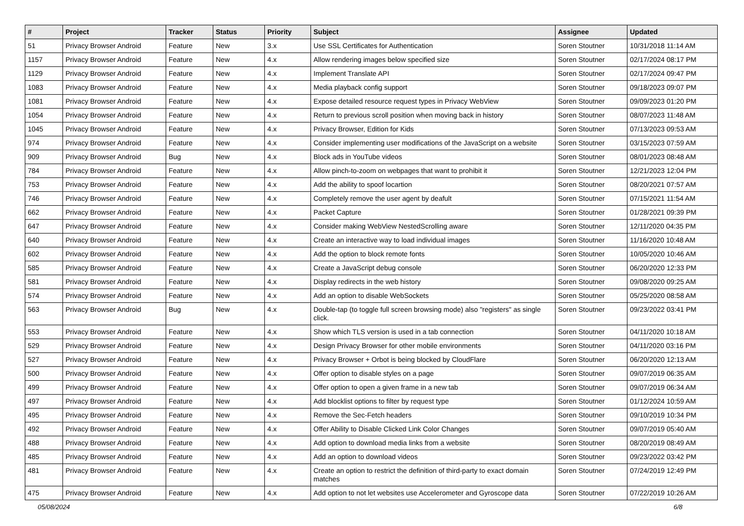| # | Project | Tracker | Status | Priority | Subject | Assignee | Updated |
| --- | --- | --- | --- | --- | --- | --- | --- |
| 51 | Privacy Browser Android | Feature | New | 3.x | Use SSL Certificates for Authentication | Soren Stoutner | 10/31/2018 11:14 AM |
| 1157 | Privacy Browser Android | Feature | New | 4.x | Allow rendering images below specified size | Soren Stoutner | 02/17/2024 08:17 PM |
| 1129 | Privacy Browser Android | Feature | New | 4.x | Implement Translate API | Soren Stoutner | 02/17/2024 09:47 PM |
| 1083 | Privacy Browser Android | Feature | New | 4.x | Media playback config support | Soren Stoutner | 09/18/2023 09:07 PM |
| 1081 | Privacy Browser Android | Feature | New | 4.x | Expose detailed resource request types in Privacy WebView | Soren Stoutner | 09/09/2023 01:20 PM |
| 1054 | Privacy Browser Android | Feature | New | 4.x | Return to previous scroll position when moving back in history | Soren Stoutner | 08/07/2023 11:48 AM |
| 1045 | Privacy Browser Android | Feature | New | 4.x | Privacy Browser, Edition for Kids | Soren Stoutner | 07/13/2023 09:53 AM |
| 974 | Privacy Browser Android | Feature | New | 4.x | Consider implementing user modifications of the JavaScript on a website | Soren Stoutner | 03/15/2023 07:59 AM |
| 909 | Privacy Browser Android | Bug | New | 4.x | Block ads in YouTube videos | Soren Stoutner | 08/01/2023 08:48 AM |
| 784 | Privacy Browser Android | Feature | New | 4.x | Allow pinch-to-zoom on webpages that want to prohibit it | Soren Stoutner | 12/21/2023 12:04 PM |
| 753 | Privacy Browser Android | Feature | New | 4.x | Add the ability to spoof locartion | Soren Stoutner | 08/20/2021 07:57 AM |
| 746 | Privacy Browser Android | Feature | New | 4.x | Completely remove the user agent by deafult | Soren Stoutner | 07/15/2021 11:54 AM |
| 662 | Privacy Browser Android | Feature | New | 4.x | Packet Capture | Soren Stoutner | 01/28/2021 09:39 PM |
| 647 | Privacy Browser Android | Feature | New | 4.x | Consider making WebView NestedScrolling aware | Soren Stoutner | 12/11/2020 04:35 PM |
| 640 | Privacy Browser Android | Feature | New | 4.x | Create an interactive way to load individual images | Soren Stoutner | 11/16/2020 10:48 AM |
| 602 | Privacy Browser Android | Feature | New | 4.x | Add the option to block remote fonts | Soren Stoutner | 10/05/2020 10:46 AM |
| 585 | Privacy Browser Android | Feature | New | 4.x | Create a JavaScript debug console | Soren Stoutner | 06/20/2020 12:33 PM |
| 581 | Privacy Browser Android | Feature | New | 4.x | Display redirects in the web history | Soren Stoutner | 09/08/2020 09:25 AM |
| 574 | Privacy Browser Android | Feature | New | 4.x | Add an option to disable WebSockets | Soren Stoutner | 05/25/2020 08:58 AM |
| 563 | Privacy Browser Android | Bug | New | 4.x | Double-tap (to toggle full screen browsing mode) also "registers" as single click. | Soren Stoutner | 09/23/2022 03:41 PM |
| 553 | Privacy Browser Android | Feature | New | 4.x | Show which TLS version is used in a tab connection | Soren Stoutner | 04/11/2020 10:18 AM |
| 529 | Privacy Browser Android | Feature | New | 4.x | Design Privacy Browser for other mobile environments | Soren Stoutner | 04/11/2020 03:16 PM |
| 527 | Privacy Browser Android | Feature | New | 4.x | Privacy Browser + Orbot is being blocked by CloudFlare | Soren Stoutner | 06/20/2020 12:13 AM |
| 500 | Privacy Browser Android | Feature | New | 4.x | Offer option to disable styles on a page | Soren Stoutner | 09/07/2019 06:35 AM |
| 499 | Privacy Browser Android | Feature | New | 4.x | Offer option to open a given frame in a new tab | Soren Stoutner | 09/07/2019 06:34 AM |
| 497 | Privacy Browser Android | Feature | New | 4.x | Add blocklist options to filter by request type | Soren Stoutner | 01/12/2024 10:59 AM |
| 495 | Privacy Browser Android | Feature | New | 4.x | Remove the Sec-Fetch headers | Soren Stoutner | 09/10/2019 10:34 PM |
| 492 | Privacy Browser Android | Feature | New | 4.x | Offer Ability to Disable Clicked Link Color Changes | Soren Stoutner | 09/07/2019 05:40 AM |
| 488 | Privacy Browser Android | Feature | New | 4.x | Add option to download media links from a website | Soren Stoutner | 08/20/2019 08:49 AM |
| 485 | Privacy Browser Android | Feature | New | 4.x | Add an option to download videos | Soren Stoutner | 09/23/2022 03:42 PM |
| 481 | Privacy Browser Android | Feature | New | 4.x | Create an option to restrict the definition of third-party to exact domain matches | Soren Stoutner | 07/24/2019 12:49 PM |
| 475 | Privacy Browser Android | Feature | New | 4.x | Add option to not let websites use Accelerometer and Gyroscope data | Soren Stoutner | 07/22/2019 10:26 AM |
05/08/2024 6/8